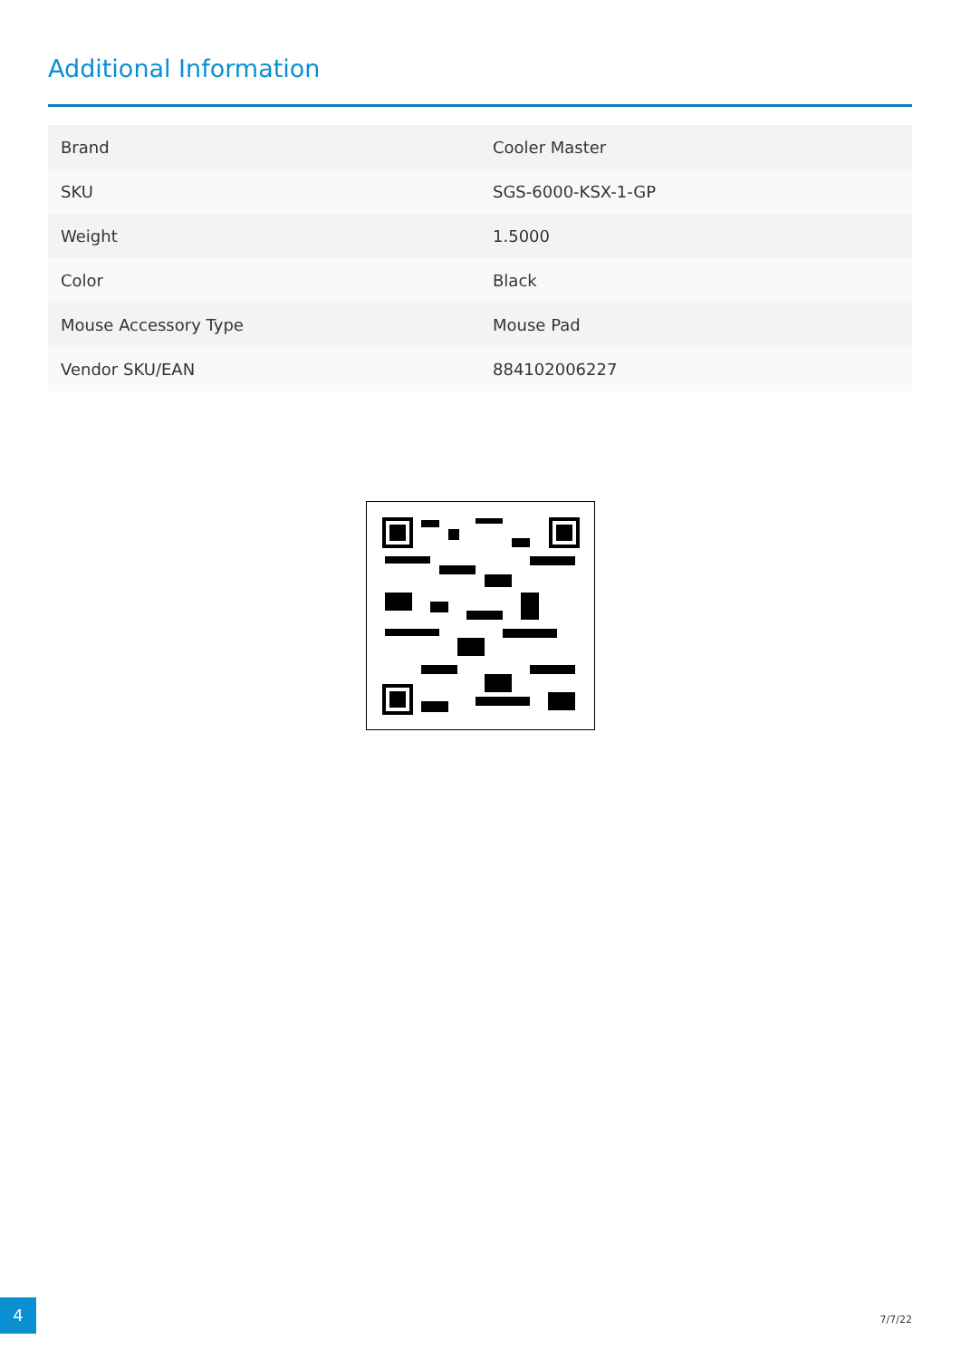Additional Information
| Brand | Cooler Master |
| SKU | SGS-6000-KSX-1-GP |
| Weight | 1.5000 |
| Color | Black |
| Mouse Accessory Type | Mouse Pad |
| Vendor SKU/EAN | 884102006227 |
4
7/7/22